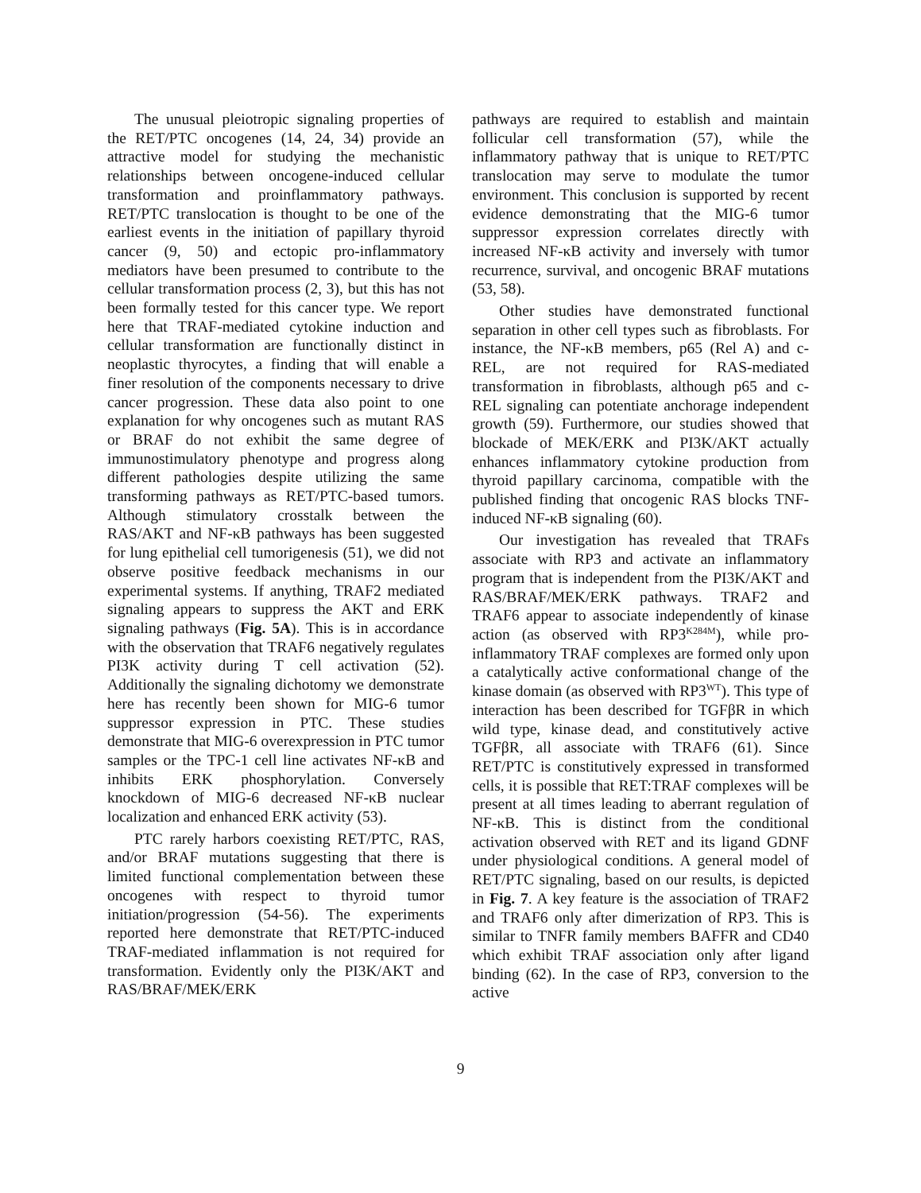The unusual pleiotropic signaling properties of the RET/PTC oncogenes (14, 24, 34) provide an attractive model for studying the mechanistic relationships between oncogene-induced cellular transformation and proinflammatory pathways. RET/PTC translocation is thought to be one of the earliest events in the initiation of papillary thyroid cancer (9, 50) and ectopic pro-inflammatory mediators have been presumed to contribute to the cellular transformation process (2, 3), but this has not been formally tested for this cancer type. We report here that TRAF-mediated cytokine induction and cellular transformation are functionally distinct in neoplastic thyrocytes, a finding that will enable a finer resolution of the components necessary to drive cancer progression. These data also point to one explanation for why oncogenes such as mutant RAS or BRAF do not exhibit the same degree of immunostimulatory phenotype and progress along different pathologies despite utilizing the same transforming pathways as RET/PTC-based tumors. Although stimulatory crosstalk between the RAS/AKT and NF-κB pathways has been suggested for lung epithelial cell tumorigenesis (51), we did not observe positive feedback mechanisms in our experimental systems. If anything, TRAF2 mediated signaling appears to suppress the AKT and ERK signaling pathways (Fig. 5A). This is in accordance with the observation that TRAF6 negatively regulates PI3K activity during T cell activation (52). Additionally the signaling dichotomy we demonstrate here has recently been shown for MIG-6 tumor suppressor expression in PTC. These studies demonstrate that MIG-6 overexpression in PTC tumor samples or the TPC-1 cell line activates NF-κB and inhibits ERK phosphorylation. Conversely knockdown of MIG-6 decreased NF-κB nuclear localization and enhanced ERK activity (53).
PTC rarely harbors coexisting RET/PTC, RAS, and/or BRAF mutations suggesting that there is limited functional complementation between these oncogenes with respect to thyroid tumor initiation/progression (54-56). The experiments reported here demonstrate that RET/PTC-induced TRAF-mediated inflammation is not required for transformation. Evidently only the PI3K/AKT and RAS/BRAF/MEK/ERK
pathways are required to establish and maintain follicular cell transformation (57), while the inflammatory pathway that is unique to RET/PTC translocation may serve to modulate the tumor environment. This conclusion is supported by recent evidence demonstrating that the MIG-6 tumor suppressor expression correlates directly with increased NF-κB activity and inversely with tumor recurrence, survival, and oncogenic BRAF mutations (53, 58).
Other studies have demonstrated functional separation in other cell types such as fibroblasts. For instance, the NF-κB members, p65 (Rel A) and c-REL, are not required for RAS-mediated transformation in fibroblasts, although p65 and c-REL signaling can potentiate anchorage independent growth (59). Furthermore, our studies showed that blockade of MEK/ERK and PI3K/AKT actually enhances inflammatory cytokine production from thyroid papillary carcinoma, compatible with the published finding that oncogenic RAS blocks TNF-induced NF-κB signaling (60).
Our investigation has revealed that TRAFs associate with RP3 and activate an inflammatory program that is independent from the PI3K/AKT and RAS/BRAF/MEK/ERK pathways. TRAF2 and TRAF6 appear to associate independently of kinase action (as observed with RP3<sup>K284M</sup>), while pro-inflammatory TRAF complexes are formed only upon a catalytically active conformational change of the kinase domain (as observed with RP3<sup>WT</sup>). This type of interaction has been described for TGFβR in which wild type, kinase dead, and constitutively active TGFβR, all associate with TRAF6 (61). Since RET/PTC is constitutively expressed in transformed cells, it is possible that RET:TRAF complexes will be present at all times leading to aberrant regulation of NF-κB. This is distinct from the conditional activation observed with RET and its ligand GDNF under physiological conditions. A general model of RET/PTC signaling, based on our results, is depicted in Fig. 7. A key feature is the association of TRAF2 and TRAF6 only after dimerization of RP3. This is similar to TNFR family members BAFFR and CD40 which exhibit TRAF association only after ligand binding (62). In the case of RP3, conversion to the active
9